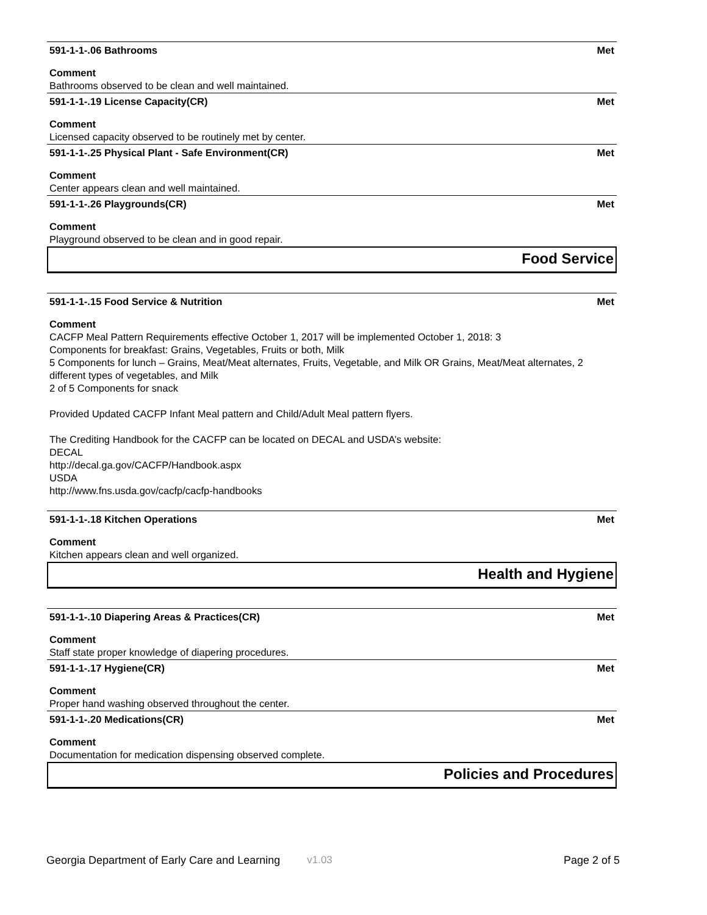591-1-1-.06 Bathrooms Met
Comment
Bathrooms observed to be clean and well maintained.
591-1-1-.19 License Capacity(CR) Met
Comment
Licensed capacity observed to be routinely met by center.
591-1-1-.25 Physical Plant - Safe Environment(CR) Met
Comment
Center appears clean and well maintained.
591-1-1-.26 Playgrounds(CR) Met
Comment
Playground observed to be clean and in good repair.
Food Service
591-1-1-.15 Food Service & Nutrition Met
Comment
CACFP Meal Pattern Requirements effective October 1, 2017 will be implemented October 1, 2018: 3
Components for breakfast: Grains, Vegetables, Fruits or both, Milk
5 Components for lunch – Grains, Meat/Meat alternates, Fruits, Vegetable, and Milk OR Grains, Meat/Meat alternates, 2 different types of vegetables, and Milk
2 of 5 Components for snack
Provided Updated CACFP Infant Meal pattern and Child/Adult Meal pattern flyers.
The Crediting Handbook for the CACFP can be located on DECAL and USDA’s website:
DECAL
http://decal.ga.gov/CACFP/Handbook.aspx
USDA
http://www.fns.usda.gov/cacfp/cacfp-handbooks
591-1-1-.18 Kitchen Operations Met
Comment
Kitchen appears clean and well organized.
Health and Hygiene
591-1-1-.10 Diapering Areas & Practices(CR) Met
Comment
Staff state proper knowledge of diapering procedures.
591-1-1-.17 Hygiene(CR) Met
Comment
Proper hand washing observed throughout the center.
591-1-1-.20 Medications(CR) Met
Comment
Documentation for medication dispensing observed complete.
Policies and Procedures
Georgia Department of Early Care and Learning v1.03 Page 2 of 5